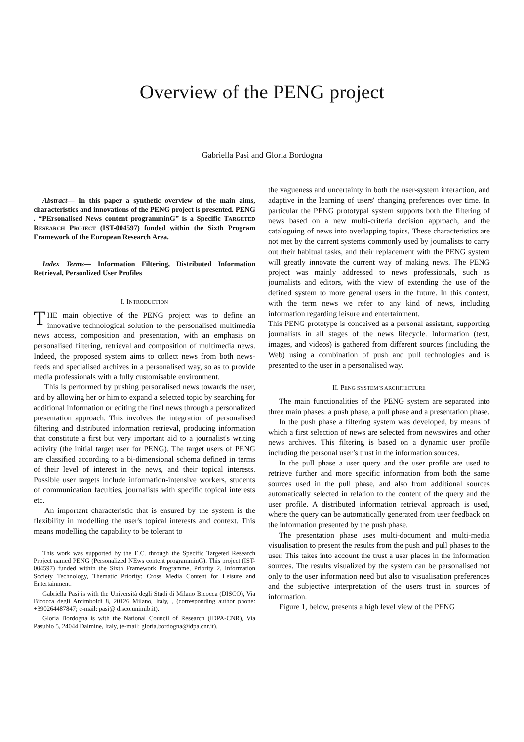Overview of the PENG project
Gabriella Pasi and Gloria Bordogna
Abstract— In this paper a synthetic overview of the main aims, characteristics and innovations of the PENG project is presented. PENG . “PErsonalised News content programminG” is a Specific TARGETED RESEARCH PROJECT (IST-004597) funded within the Sixth Program Framework of the European Research Area.
Index Terms— Information Filtering, Distributed Information Retrieval, Personlized User Profiles
I. INTRODUCTION
THE main objective of the PENG project was to define an innovative technological solution to the personalised multimedia news access, composition and presentation, with an emphasis on personalised filtering, retrieval and composition of multimedia news. Indeed, the proposed system aims to collect news from both news-feeds and specialised archives in a personalised way, so as to provide media professionals with a fully customisable environment.
This is performed by pushing personalised news towards the user, and by allowing her or him to expand a selected topic by searching for additional information or editing the final news through a personalized presentation approach. This involves the integration of personalised filtering and distributed information retrieval, producing information that constitute a first but very important aid to a journalist's writing activity (the initial target user for PENG). The target users of PENG are classified according to a bi-dimensional schema defined in terms of their level of interest in the news, and their topical interests. Possible user targets include information-intensive workers, students of communication faculties, journalists with specific topical interests etc.
An important characteristic that is ensured by the system is the flexibility in modelling the user's topical interests and context. This means modelling the capability to be tolerant to
This work was supported by the E.C. through the Specific Targeted Research Project named PENG (Personalized NEws content programminG). This project (IST-004597) funded within the Sixth Framework Programme, Priority 2, Information Society Technology, Thematic Priority: Cross Media Content for Leisure and Entertainment.
Gabriella Pasi is with the Università degli Studi di Milano Bicocca (DISCO), Via Bicocca degli Arcimboldi 8, 20126 Milano, Italy, , (corresponding author phone: +390264487847; e-mail: pasi@ disco.unimib.it).
Gloria Bordogna is with the National Council of Research (IDPA-CNR), Via Pasubio 5, 24044 Dalmine, Italy, (e-mail: gloria.bordogna@idpa.cnr.it).
the vagueness and uncertainty in both the user-system interaction, and adaptive in the learning of users' changing preferences over time. In particular the PENG prototypal system supports both the filtering of news based on a new multi-criteria decision approach, and the cataloguing of news into overlapping topics, These characteristics are not met by the current systems commonly used by journalists to carry out their habitual tasks, and their replacement with the PENG system will greatly innovate the current way of making news. The PENG project was mainly addressed to news professionals, such as journalists and editors, with the view of extending the use of the defined system to more general users in the future. In this context, with the term news we refer to any kind of news, including information regarding leisure and entertainment.
This PENG prototype is conceived as a personal assistant, supporting journalists in all stages of the news lifecycle. Information (text, images, and videos) is gathered from different sources (including the Web) using a combination of push and pull technologies and is presented to the user in a personalised way.
II. PENG SYSTEM’S ARCHITECTURE
The main functionalities of the PENG system are separated into three main phases: a push phase, a pull phase and a presentation phase.
In the push phase a filtering system was developed, by means of which a first selection of news are selected from newswires and other news archives. This filtering is based on a dynamic user profile including the personal user’s trust in the information sources.
In the pull phase a user query and the user profile are used to retrieve further and more specific information from both the same sources used in the pull phase, and also from additional sources automatically selected in relation to the content of the query and the user profile. A distributed information retrieval approach is used, where the query can be automatically generated from user feedback on the information presented by the push phase.
The presentation phase uses multi-document and multi-media visualisation to present the results from the push and pull phases to the user. This takes into account the trust a user places in the information sources. The results visualized by the system can be personalised not only to the user information need but also to visualisation preferences and the subjective interpretation of the users trust in sources of information.
Figure 1, below, presents a high level view of the PENG